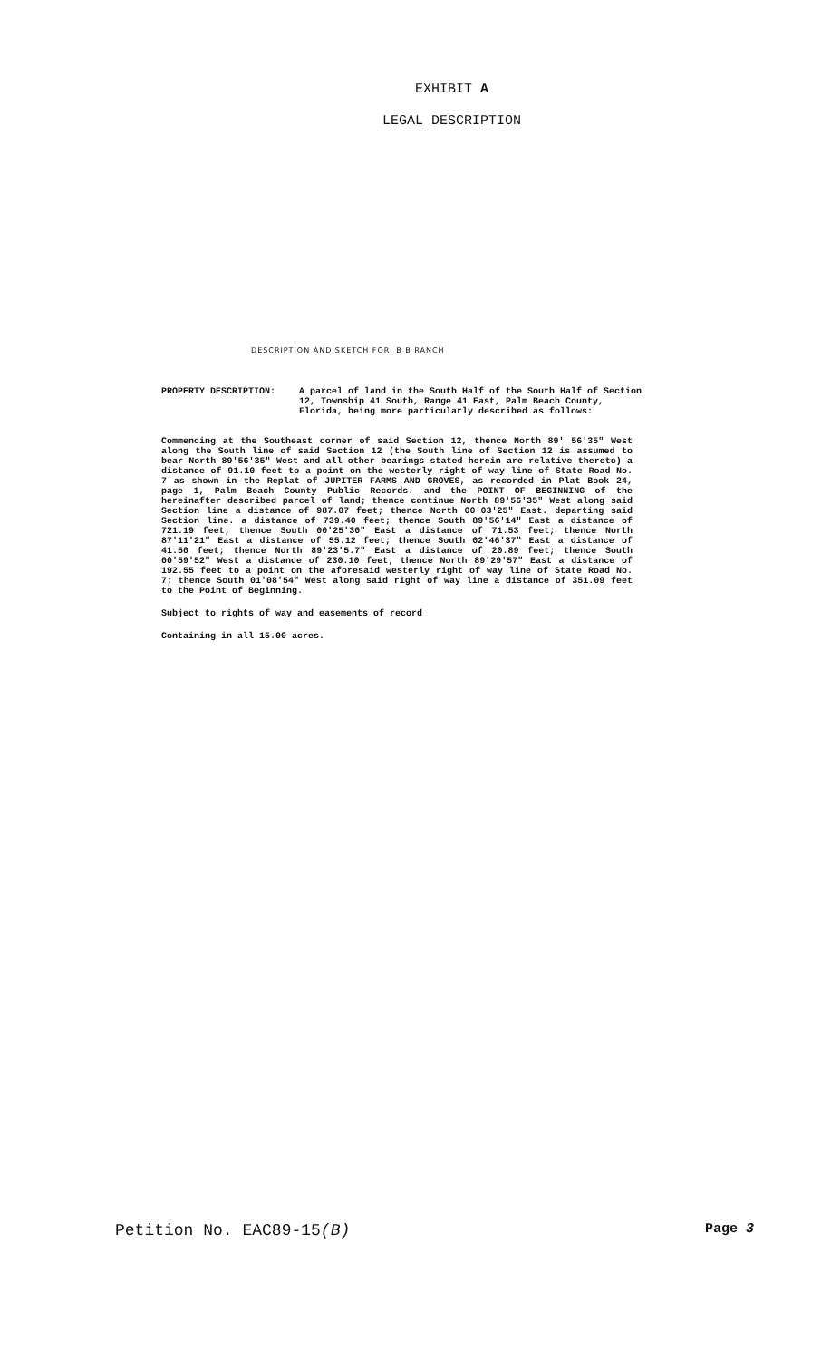EXHIBIT A
LEGAL DESCRIPTION
DESCRIPTION AND SKETCH FOR: B B RANCH
PROPERTY DESCRIPTION: A parcel of land in the South Half of the South Half of Section 12, Township 41 South, Range 41 East, Palm Beach County, Florida, being more particularly described as follows:
Commencing at the Southeast corner of said Section 12, thence North 89' 56'35" West along the South line of said Section 12 (the South line of Section 12 is assumed to bear North 89'56'35" West and all other bearings stated herein are relative thereto) a distance of 91.10 feet to a point on the westerly right of way line of State Road No. 7 as shown in the Replat of JUPITER FARMS AND GROVES, as recorded in Plat Book 24, page 1, Palm Beach County Public Records. and the POINT OF BEGINNING of the hereinafter described parcel of land; thence continue North 89'56'35" West along said Section line a distance of 987.07 feet; thence North 00'03'25" East. departing said Section line. a distance of 739.40 feet; thence South 89'56'14" East a distance of 721.19 feet; thence South 00'25'30" East a distance of 71.53 feet; thence North 87'11'21" East a distance of 55.12 feet; thence South 02'46'37" East a distance of 41.50 feet; thence North 89'23'5.7" East a distance of 20.89 feet; thence South 00'59'52" West a distance of 230.10 feet; thence North 89'29'57" East a distance of 192.55 feet to a point on the aforesaid westerly right of way line of State Road No. 7; thence South 01'08'54" West along said right of way line a distance of 351.09 feet to the Point of Beginning.
Subject to rights of way and easements of record
Containing in all 15.00 acres.
Petition No. EAC89-15(B) Page 3